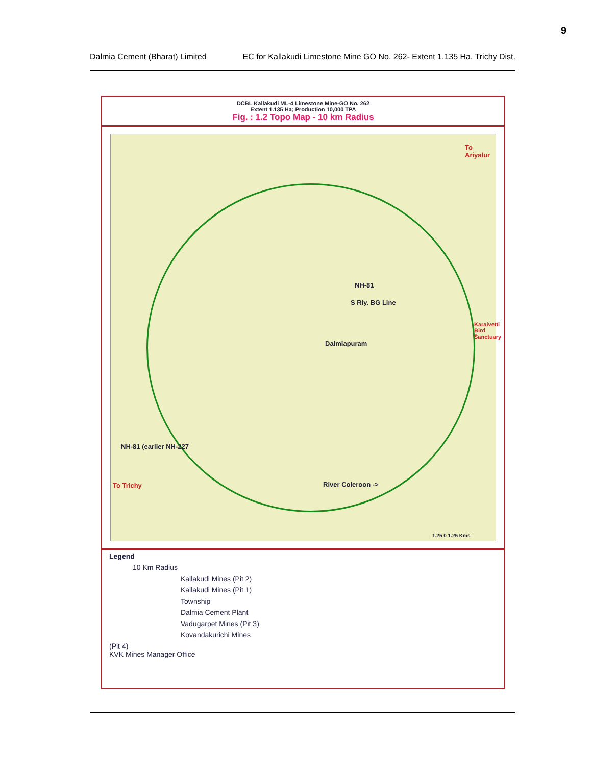9
Dalmia Cement (Bharat) Limited EC for Kallakudi Limestone Mine GO No. 262- Extent 1.135 Ha, Trichy Dist.
DCBL Kallakudi ML-4 Limestone Mine-GO No. 262
Extent 1.135 Ha; Production 10,000 TPA
Fig. : 1.2 Topo Map - 10 km Radius
To Ariyalur
NH-81
S Rly. BG Line
Dalmiapuram
Karaivetti Bird Sanctuary
NH-81 (earlier NH-227
To Trichy River Coleroon ->
1.25 0 1.25 Kms
Legend
10 Km Radius
Kallakudi Mines (Pit 2)
Kallakudi Mines (Pit 1)
Township
Dalmia Cement Plant
Vadugarpet Mines (Pit 3)
Kovandakurichi Mines
(Pit 4)
KVK Mines Manager Office